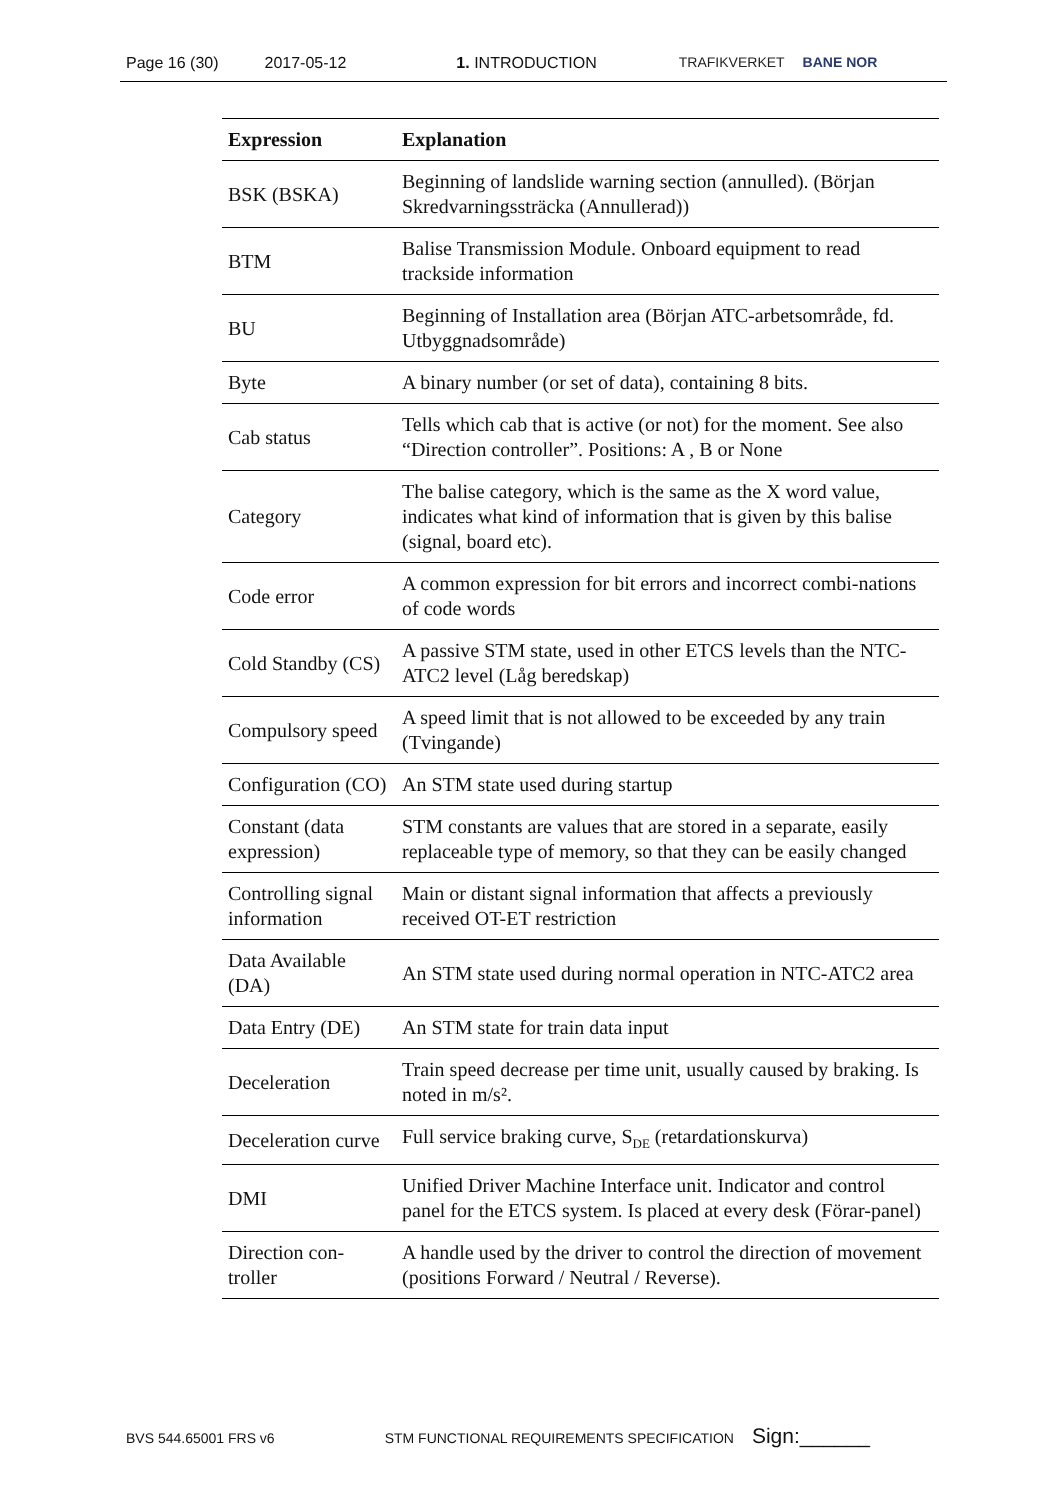Page 16 (30) 2017-05-12 1. INTRODUCTION TRAFIKVERKET BANE NOR
| Expression | Explanation |
| --- | --- |
| BSK (BSKA) | Beginning of landslide warning section (annulled). (Början Skredvarningssträcka (Annullerad)) |
| BTM | Balise Transmission Module. Onboard equipment to read trackside information |
| BU | Beginning of Installation area (Början ATC-arbetsområde, fd. Utbyggnadsområde) |
| Byte | A binary number (or set of data), containing 8 bits. |
| Cab status | Tells which cab that is active (or not) for the moment. See also “Direction controller”. Positions: A , B or None |
| Category | The balise category, which is the same as the X word value, indicates what kind of information that is given by this balise (signal, board etc). |
| Code error | A common expression for bit errors and incorrect combi-nations of code words |
| Cold Standby (CS) | A passive STM state, used in other ETCS levels than the NTC-ATC2 level (Låg beredskap) |
| Compulsory speed | A speed limit that is not allowed to be exceeded by any train (Tvingande) |
| Configuration (CO) | An STM state used during startup |
| Constant (data expression) | STM constants are values that are stored in a separate, easily replaceable type of memory, so that they can be easily changed |
| Controlling signal information | Main or distant signal information that affects a previously received OT-ET restriction |
| Data Available (DA) | An STM state used during normal operation in NTC-ATC2 area |
| Data Entry (DE) | An STM state for train data input |
| Deceleration | Train speed decrease per time unit, usually caused by braking. Is noted in m/s². |
| Deceleration curve | Full service braking curve, S<sub>DE</sub> (retardationskurva) |
| DMI | Unified Driver Machine Interface unit. Indicator and control panel for the ETCS system. Is placed at every desk (Förar-panel) |
| Direction con-troller | A handle used by the driver to control the direction of movement (positions Forward / Neutral / Reverse). |
BVS 544.65001 FRS v6 STM FUNCTIONAL REQUIREMENTS SPECIFICATION Sign:______